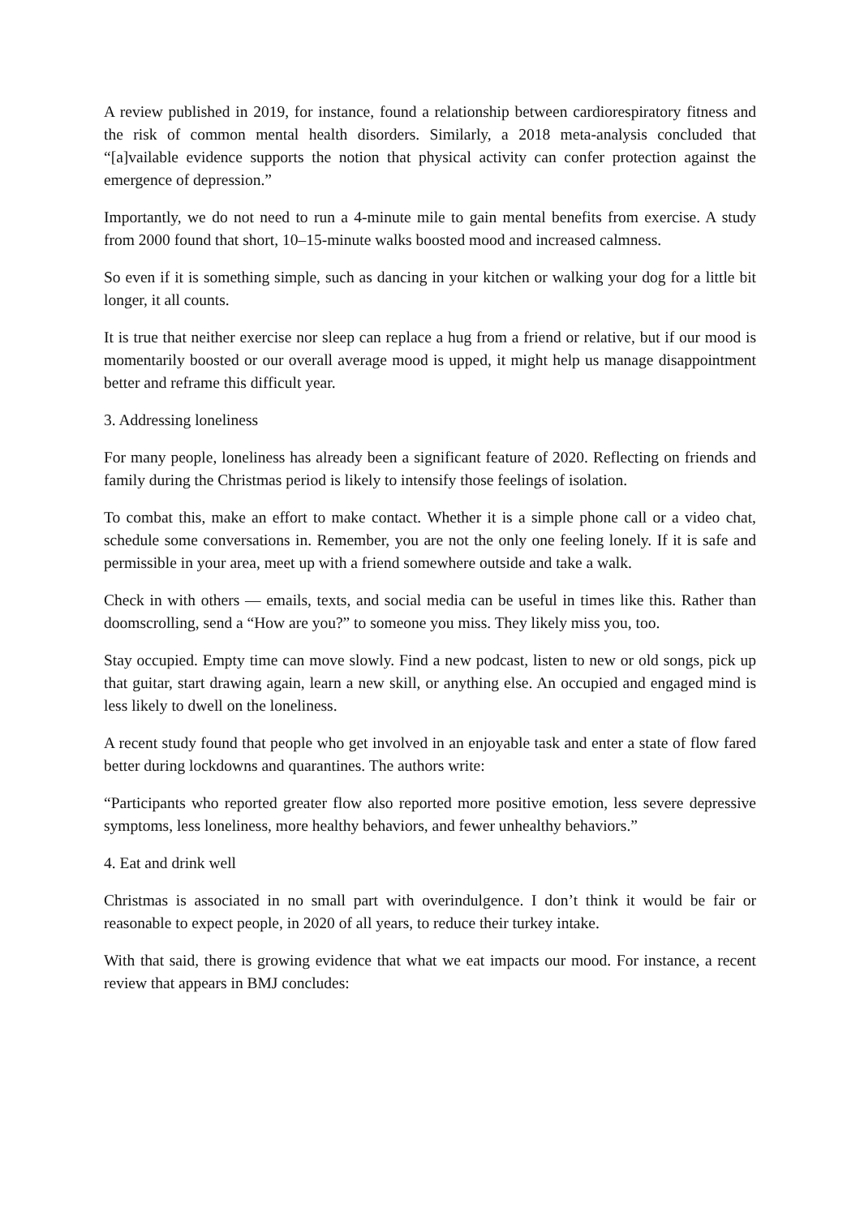A review published in 2019, for instance, found a relationship between cardiorespiratory fitness and the risk of common mental health disorders. Similarly, a 2018 meta-analysis concluded that “[a]vailable evidence supports the notion that physical activity can confer protection against the emergence of depression.”
Importantly, we do not need to run a 4-minute mile to gain mental benefits from exercise. A study from 2000 found that short, 10–15-minute walks boosted mood and increased calmness.
So even if it is something simple, such as dancing in your kitchen or walking your dog for a little bit longer, it all counts.
It is true that neither exercise nor sleep can replace a hug from a friend or relative, but if our mood is momentarily boosted or our overall average mood is upped, it might help us manage disappointment better and reframe this difficult year.
3. Addressing loneliness
For many people, loneliness has already been a significant feature of 2020. Reflecting on friends and family during the Christmas period is likely to intensify those feelings of isolation.
To combat this, make an effort to make contact. Whether it is a simple phone call or a video chat, schedule some conversations in. Remember, you are not the only one feeling lonely. If it is safe and permissible in your area, meet up with a friend somewhere outside and take a walk.
Check in with others — emails, texts, and social media can be useful in times like this. Rather than doomscrolling, send a “How are you?” to someone you miss. They likely miss you, too.
Stay occupied. Empty time can move slowly. Find a new podcast, listen to new or old songs, pick up that guitar, start drawing again, learn a new skill, or anything else. An occupied and engaged mind is less likely to dwell on the loneliness.
A recent study found that people who get involved in an enjoyable task and enter a state of flow fared better during lockdowns and quarantines. The authors write:
“Participants who reported greater flow also reported more positive emotion, less severe depressive symptoms, less loneliness, more healthy behaviors, and fewer unhealthy behaviors.”
4. Eat and drink well
Christmas is associated in no small part with overindulgence. I don’t think it would be fair or reasonable to expect people, in 2020 of all years, to reduce their turkey intake.
With that said, there is growing evidence that what we eat impacts our mood. For instance, a recent review that appears in BMJ concludes: